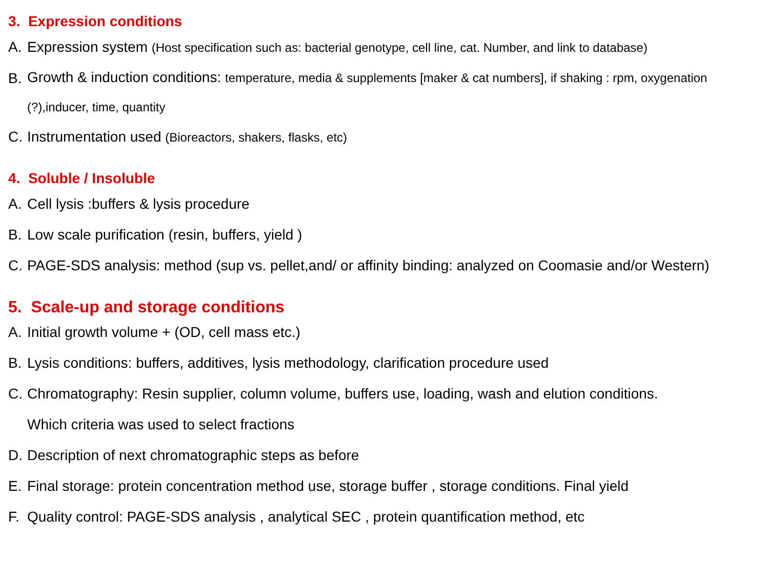3. Expression conditions
A. Expression system (Host specification such as: bacterial genotype, cell line, cat. Number, and link to database)
B. Growth & induction conditions: temperature, media & supplements [maker & cat numbers], if shaking : rpm, oxygenation (?),inducer, time, quantity
C. Instrumentation used (Bioreactors, shakers, flasks, etc)
4. Soluble / Insoluble
A. Cell lysis :buffers & lysis procedure
B. Low scale purification (resin, buffers, yield )
C. PAGE-SDS analysis: method (sup vs. pellet,and/ or affinity binding: analyzed on Coomasie and/or Western)
5. Scale-up and storage conditions
A. Initial growth volume + (OD, cell mass etc.)
B. Lysis conditions: buffers, additives, lysis methodology, clarification procedure used
C. Chromatography: Resin supplier, column volume, buffers use, loading, wash and elution conditions.
Which criteria was used to select fractions
D. Description of next chromatographic steps as before
E. Final storage: protein concentration method use, storage buffer , storage conditions. Final yield
F. Quality control: PAGE-SDS analysis , analytical SEC , protein quantification method, etc